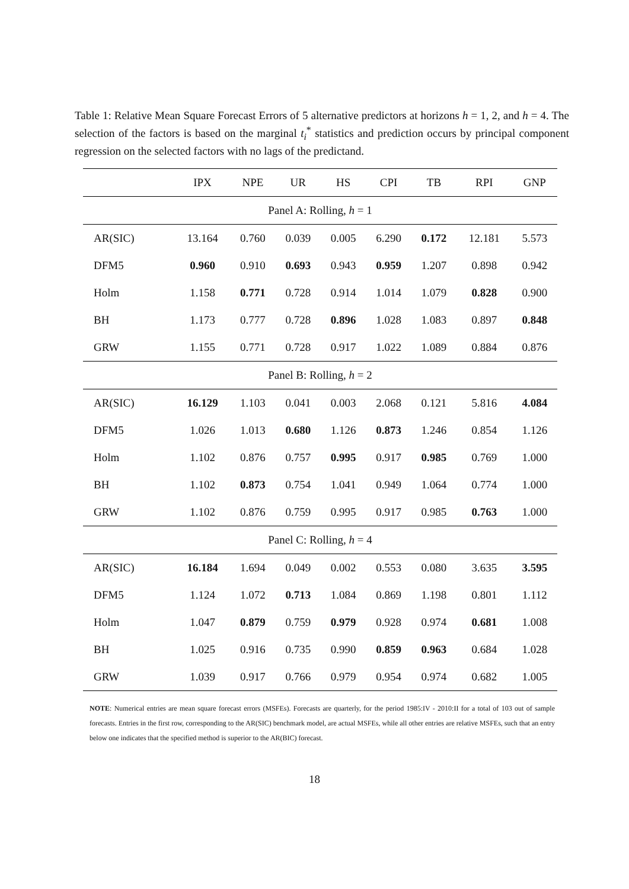Table 1: Relative Mean Square Forecast Errors of 5 alternative predictors at horizons h = 1, 2, and h = 4. The selection of the factors is based on the marginal t<sub>i</sub><sup>*</sup> statistics and prediction occurs by principal component regression on the selected factors with no lags of the predictand.
| | IPX | NPE | UR | HS | CPI | TB | RPI | GNP |
| --- | --- | --- | --- | --- | --- | --- | --- | --- |
| Panel A: Rolling, h = 1 | | | | | | | | |
| AR(SIC) | 13.164 | 0.760 | 0.039 | 0.005 | 6.290 | 0.172 | 12.181 | 5.573 |
| DFM5 | 0.960 | 0.910 | 0.693 | 0.943 | 0.959 | 1.207 | 0.898 | 0.942 |
| Holm | 1.158 | 0.771 | 0.728 | 0.914 | 1.014 | 1.079 | 0.828 | 0.900 |
| BH | 1.173 | 0.777 | 0.728 | 0.896 | 1.028 | 1.083 | 0.897 | 0.848 |
| GRW | 1.155 | 0.771 | 0.728 | 0.917 | 1.022 | 1.089 | 0.884 | 0.876 |
| Panel B: Rolling, h = 2 | | | | | | | | |
| AR(SIC) | 16.129 | 1.103 | 0.041 | 0.003 | 2.068 | 0.121 | 5.816 | 4.084 |
| DFM5 | 1.026 | 1.013 | 0.680 | 1.126 | 0.873 | 1.246 | 0.854 | 1.126 |
| Holm | 1.102 | 0.876 | 0.757 | 0.995 | 0.917 | 0.985 | 0.769 | 1.000 |
| BH | 1.102 | 0.873 | 0.754 | 1.041 | 0.949 | 1.064 | 0.774 | 1.000 |
| GRW | 1.102 | 0.876 | 0.759 | 0.995 | 0.917 | 0.985 | 0.763 | 1.000 |
| Panel C: Rolling, h = 4 | | | | | | | | |
| AR(SIC) | 16.184 | 1.694 | 0.049 | 0.002 | 0.553 | 0.080 | 3.635 | 3.595 |
| DFM5 | 1.124 | 1.072 | 0.713 | 1.084 | 0.869 | 1.198 | 0.801 | 1.112 |
| Holm | 1.047 | 0.879 | 0.759 | 0.979 | 0.928 | 0.974 | 0.681 | 1.008 |
| BH | 1.025 | 0.916 | 0.735 | 0.990 | 0.859 | 0.963 | 0.684 | 1.028 |
| GRW | 1.039 | 0.917 | 0.766 | 0.979 | 0.954 | 0.974 | 0.682 | 1.005 |
NOTE: Numerical entries are mean square forecast errors (MSFEs). Forecasts are quarterly, for the period 1985:IV - 2010:II for a total of 103 out of sample forecasts. Entries in the first row, corresponding to the AR(SIC) benchmark model, are actual MSFEs, while all other entries are relative MSFEs, such that an entry below one indicates that the specified method is superior to the AR(BIC) forecast.
18